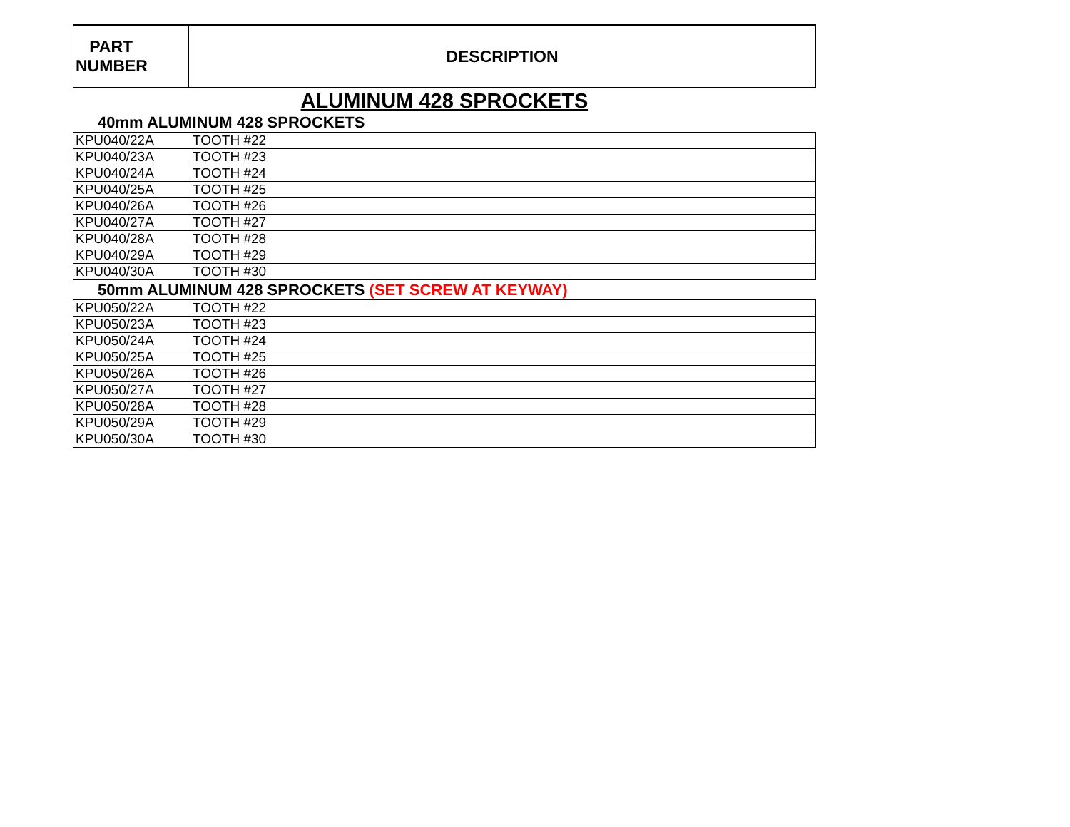| PART NUMBER | DESCRIPTION |
| --- | --- |
ALUMINUM 428 SPROCKETS
40mm ALUMINUM 428 SPROCKETS
| KPU040/22A | TOOTH #22 |
| KPU040/23A | TOOTH #23 |
| KPU040/24A | TOOTH #24 |
| KPU040/25A | TOOTH #25 |
| KPU040/26A | TOOTH #26 |
| KPU040/27A | TOOTH #27 |
| KPU040/28A | TOOTH #28 |
| KPU040/29A | TOOTH #29 |
| KPU040/30A | TOOTH #30 |
50mm ALUMINUM 428 SPROCKETS (SET SCREW AT KEYWAY)
| KPU050/22A | TOOTH #22 |
| KPU050/23A | TOOTH #23 |
| KPU050/24A | TOOTH #24 |
| KPU050/25A | TOOTH #25 |
| KPU050/26A | TOOTH #26 |
| KPU050/27A | TOOTH #27 |
| KPU050/28A | TOOTH #28 |
| KPU050/29A | TOOTH #29 |
| KPU050/30A | TOOTH #30 |